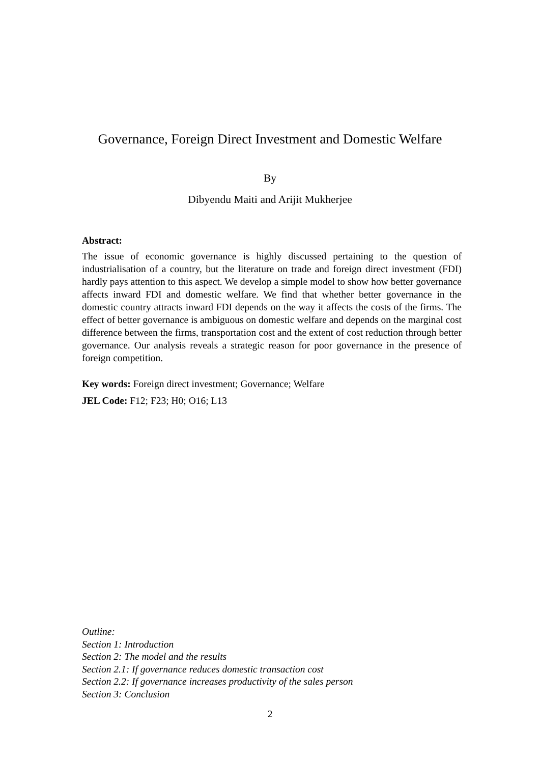Governance, Foreign Direct Investment and Domestic Welfare
By
Dibyendu Maiti and Arijit Mukherjee
Abstract:
The issue of economic governance is highly discussed pertaining to the question of industrialisation of a country, but the literature on trade and foreign direct investment (FDI) hardly pays attention to this aspect. We develop a simple model to show how better governance affects inward FDI and domestic welfare. We find that whether better governance in the domestic country attracts inward FDI depends on the way it affects the costs of the firms. The effect of better governance is ambiguous on domestic welfare and depends on the marginal cost difference between the firms, transportation cost and the extent of cost reduction through better governance. Our analysis reveals a strategic reason for poor governance in the presence of foreign competition.
Key words: Foreign direct investment; Governance; Welfare
JEL Code: F12; F23; H0; O16; L13
Outline:
Section 1: Introduction
Section 2: The model and the results
Section 2.1: If governance reduces domestic transaction cost
Section 2.2: If governance increases productivity of the sales person
Section 3: Conclusion
2